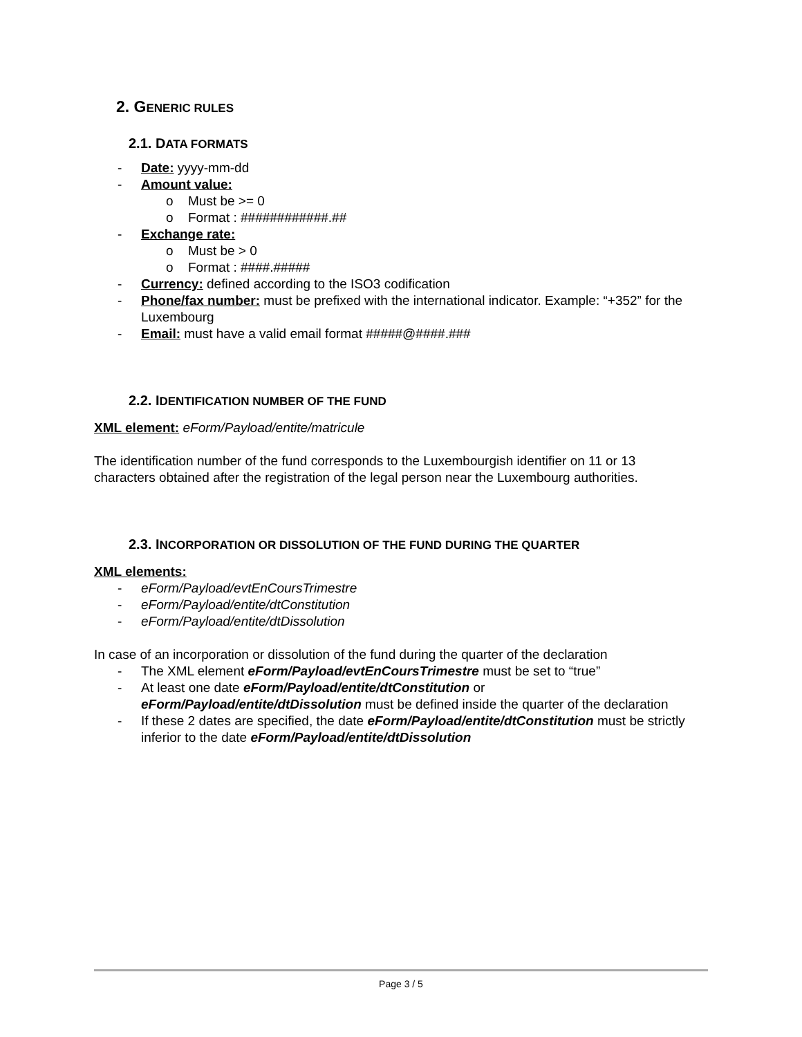2. GENERIC RULES
2.1. DATA FORMATS
- Date: yyyy-mm-dd
- Amount value:
o Must be >= 0
o Format : ############.##
- Exchange rate:
o Must be > 0
o Format : ####.#####
- Currency: defined according to the ISO3 codification
- Phone/fax number: must be prefixed with the international indicator. Example: “+352” for the Luxembourg
- Email: must have a valid email format #####@####.###
2.2. IDENTIFICATION NUMBER OF THE FUND
XML element: eForm/Payload/entite/matricule
The identification number of the fund corresponds to the Luxembourgish identifier on 11 or 13 characters obtained after the registration of the legal person near the Luxembourg authorities.
2.3. INCORPORATION OR DISSOLUTION OF THE FUND DURING THE QUARTER
XML elements:
- eForm/Payload/evtEnCoursTrimestre
- eForm/Payload/entite/dtConstitution
- eForm/Payload/entite/dtDissolution
In case of an incorporation or dissolution of the fund during the quarter of the declaration
- The XML element eForm/Payload/evtEnCoursTrimestre must be set to “true”
- At least one date eForm/Payload/entite/dtConstitution or eForm/Payload/entite/dtDissolution must be defined inside the quarter of the declaration
- If these 2 dates are specified, the date eForm/Payload/entite/dtConstitution must be strictly inferior to the date eForm/Payload/entite/dtDissolution
Page 3 / 5